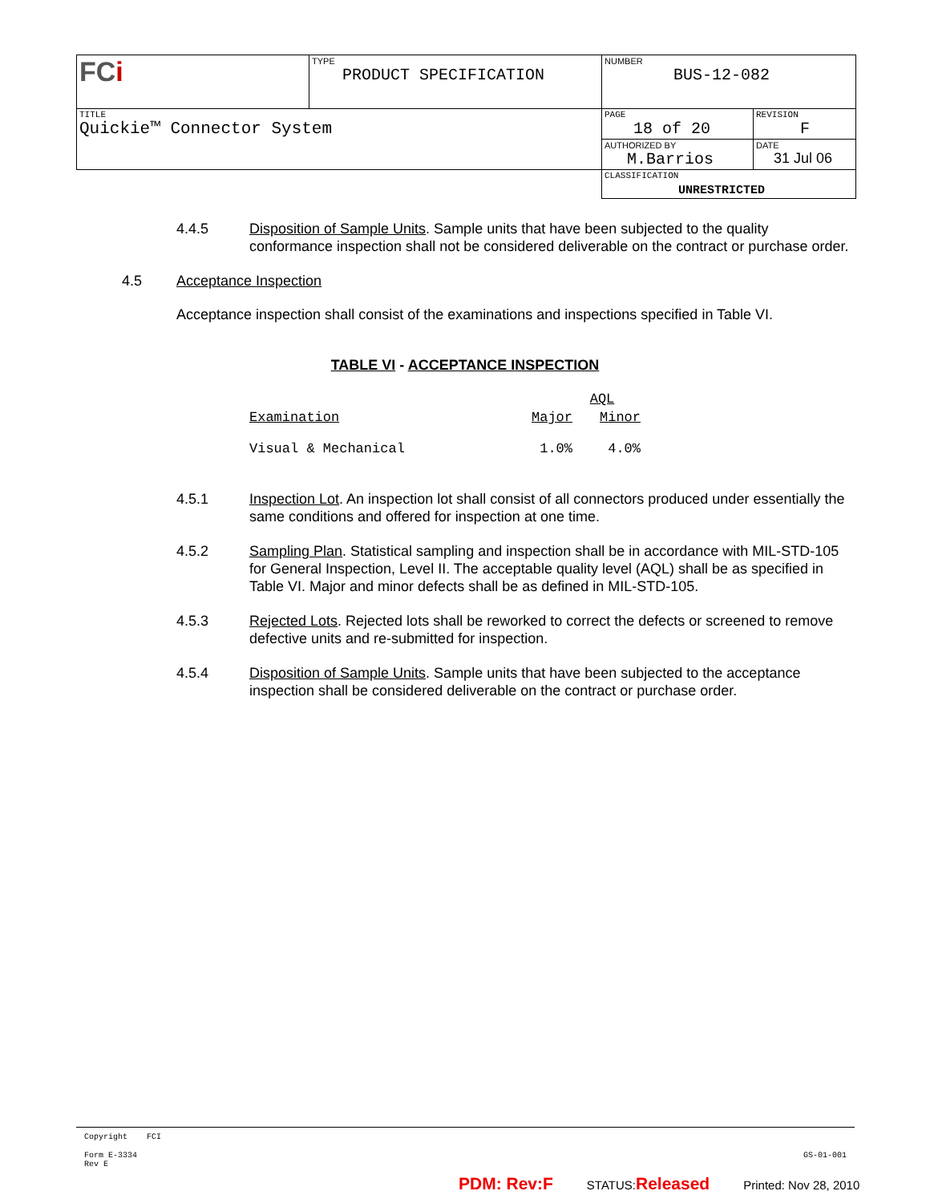| FC i | TYPE PRODUCT SPECIFICATION | NUMBER BUS-12-082 | |
| TITLE Quickie™ Connector System | | PAGE 18 of 20 | REVISION F |
| | | AUTHORIZED BY M.Barrios | DATE 31 Jul 06 |
| | | CLASSIFICATION UNRESTRICTED | |
4.4.5 Disposition of Sample Units. Sample units that have been subjected to the quality conformance inspection shall not be considered deliverable on the contract or purchase order.
4.5 Acceptance Inspection
Acceptance inspection shall consist of the examinations and inspections specified in Table VI.
TABLE VI - ACCEPTANCE INSPECTION
| | AQL | | |
| Examination | Major | | Minor |
| Visual & Mechanical | 1.0% | | 4.0% |
4.5.1 Inspection Lot. An inspection lot shall consist of all connectors produced under essentially the same conditions and offered for inspection at one time.
4.5.2 Sampling Plan. Statistical sampling and inspection shall be in accordance with MIL-STD-105 for General Inspection, Level II. The acceptable quality level (AQL) shall be as specified in Table VI. Major and minor defects shall be as defined in MIL-STD-105.
4.5.3 Rejected Lots. Rejected lots shall be reworked to correct the defects or screened to remove defective units and re-submitted for inspection.
4.5.4 Disposition of Sample Units. Sample units that have been subjected to the acceptance inspection shall be considered deliverable on the contract or purchase order.
Copyright FCI
Form E-3334
Rev E
GS-01-001
PDM: Rev:F STATUS:Released Printed: Nov 28, 2010